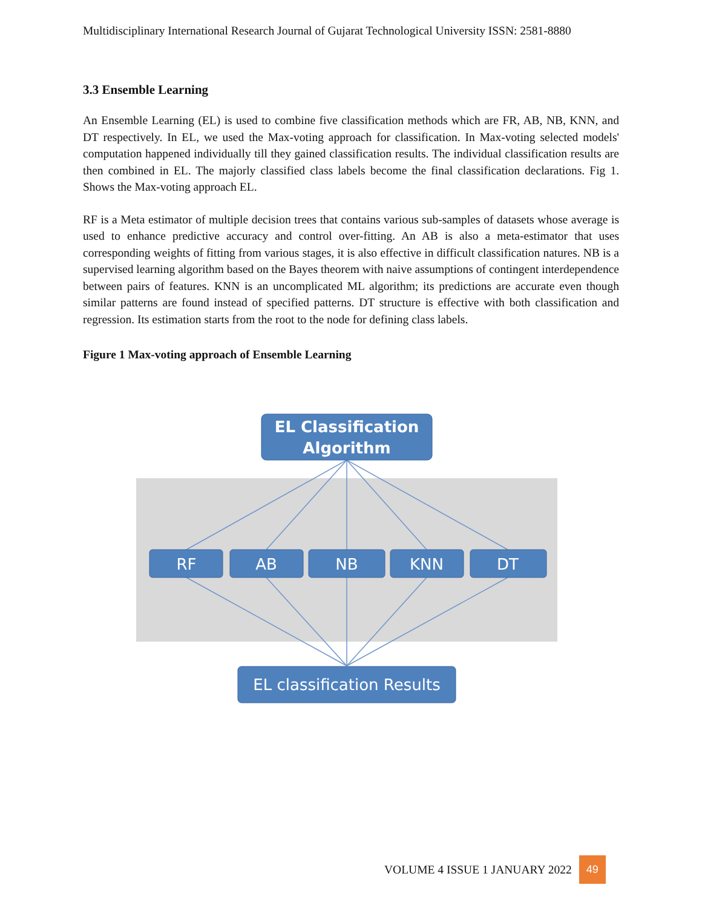Multidisciplinary International Research Journal of Gujarat Technological University ISSN: 2581-8880
3.3 Ensemble Learning
An Ensemble Learning (EL) is used to combine five classification methods which are FR, AB, NB, KNN, and DT respectively. In EL, we used the Max-voting approach for classification. In Max-voting selected models' computation happened individually till they gained classification results. The individual classification results are then combined in EL. The majorly classified class labels become the final classification declarations. Fig 1. Shows the Max-voting approach EL.
RF is a Meta estimator of multiple decision trees that contains various sub-samples of datasets whose average is used to enhance predictive accuracy and control over-fitting. An AB is also a meta-estimator that uses corresponding weights of fitting from various stages, it is also effective in difficult classification natures. NB is a supervised learning algorithm based on the Bayes theorem with naive assumptions of contingent interdependence between pairs of features. KNN is an uncomplicated ML algorithm; its predictions are accurate even though similar patterns are found instead of specified patterns. DT structure is effective with both classification and regression. Its estimation starts from the root to the node for defining class labels.
Figure 1 Max-voting approach of Ensemble Learning
EL Classification
Algorithm
RF
AB
NB
KNN
DT
EL classification Results
VOLUME 4 ISSUE 1 JANUARY 2022 49